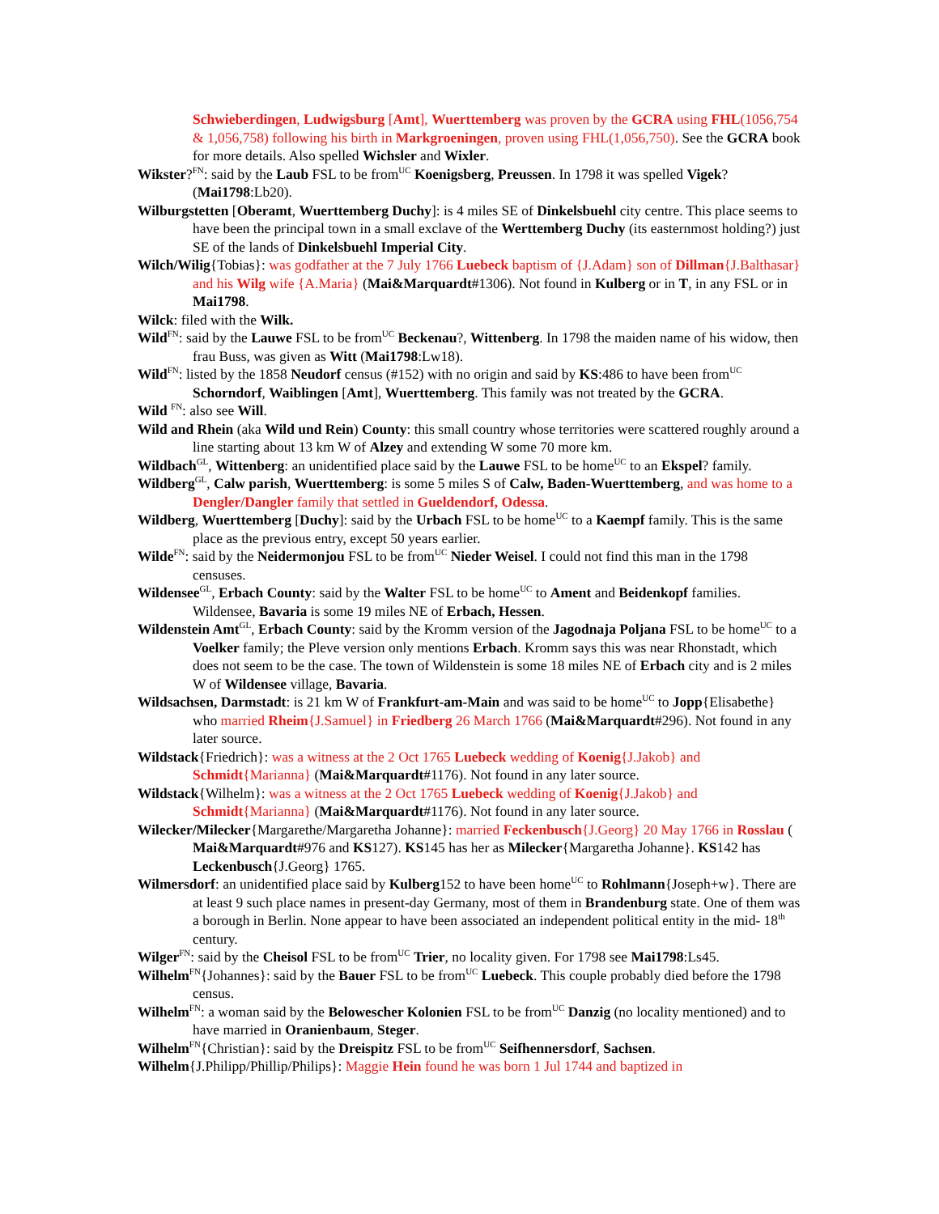Schwieberdingen, Ludwigsburg [Amt], Wuerttemberg was proven by the GCRA using FHL(1056,754 & 1,056,758) following his birth in Markgroeningen, proven using FHL(1,056,750). See the GCRA book for more details. Also spelled Wichsler and Wixler.
Wikster?<sup>FN</sup>: said by the Laub FSL to be from<sup>UC</sup> Koenigsberg, Preussen. In 1798 it was spelled Vigek?(Mai1798:Lb20).
Wilburgstetten [Oberamt, Wuerttemberg Duchy]: is 4 miles SE of Dinkelsbuehl city centre. This place seems to have been the principal town in a small exclave of the Werttemberg Duchy (its easternmost holding?) just SE of the lands of Dinkelsbuehl Imperial City.
Wilch/Wilig{Tobias}: was godfather at the 7 July 1766 Luebeck baptism of {J.Adam} son of Dillman{J.Balthasar} and his Wilg wife {A.Maria} (Mai&Marquardt#1306). Not found in Kulberg or in T, in any FSL or in Mai1798.
Wilck: filed with the Wilk.
Wild<sup>FN</sup>: said by the Lauwe FSL to be from<sup>UC</sup> Beckenau?, Wittenberg. In 1798 the maiden name of his widow, then frau Buss, was given as Witt (Mai1798:Lw18).
Wild<sup>FN</sup>: listed by the 1858 Neudorf census (#152) with no origin and said by KS:486 to have been from<sup>UC</sup> Schorndorf, Waiblingen [Amt], Wuerttemberg. This family was not treated by the GCRA.
Wild <sup>FN</sup>: also see Will.
Wild and Rhein (aka Wild und Rein) County: this small country whose territories were scattered roughly around a line starting about 13 km W of Alzey and extending W some 70 more km.
Wildbach<sup>GL</sup>, Wittenberg: an unidentified place said by the Lauwe FSL to be home<sup>UC</sup> to an Ekspel? family.
Wildberg<sup>GL</sup>, Calw parish, Wuerttemberg: is some 5 miles S of Calw, Baden-Wuerttemberg, and was home to a Dengler/Dangler family that settled in Gueldendorf, Odessa.
Wildberg, Wuerttemberg [Duchy]: said by the Urbach FSL to be home<sup>UC</sup> to a Kaempf family. This is the same place as the previous entry, except 50 years earlier.
Wilde<sup>FN</sup>: said by the Neidermonjou FSL to be from<sup>UC</sup> Nieder Weisel. I could not find this man in the 1798 censuses.
Wildensee<sup>GL</sup>, Erbach County: said by the Walter FSL to be home<sup>UC</sup> to Ament and Beidenkopf families. Wildensee, Bavaria is some 19 miles NE of Erbach, Hessen.
Wildenstein Amt<sup>GL</sup>, Erbach County: said by the Kromm version of the Jagodnaja Poljana FSL to be home<sup>UC</sup> to a Voelker family; the Pleve version only mentions Erbach. Kromm says this was near Rhonstadt, which does not seem to be the case. The town of Wildenstein is some 18 miles NE of Erbach city and is 2 miles W of Wildensee village, Bavaria.
Wildsachsen, Darmstadt: is 21 km W of Frankfurt-am-Main and was said to be home<sup>UC</sup> to Jopp{Elisabethe} who married Rheim{J.Samuel} in Friedberg 26 March 1766 (Mai&Marquardt#296). Not found in any later source.
Wildstack{Friedrich}: was a witness at the 2 Oct 1765 Luebeck wedding of Koenig{J.Jakob} and Schmidt{Marianna} (Mai&Marquardt#1176). Not found in any later source.
Wildstack{Wilhelm}: was a witness at the 2 Oct 1765 Luebeck wedding of Koenig{J.Jakob} and Schmidt{Marianna} (Mai&Marquardt#1176). Not found in any later source.
Wilecker/Milecker{Margarethe/Margaretha Johanne}: married Feckenbusch{J.Georg} 20 May 1766 in Rosslau ( Mai&Marquardt#976 and KS127). KS145 has her as Milecker{Margaretha Johanne}. KS142 has Leckenbusch{J.Georg} 1765.
Wilmersdorf: an unidentified place said by Kulberg152 to have been home<sup>UC</sup> to Rohlmann{Joseph+w}. There are at least 9 such place names in present-day Germany, most of them in Brandenburg state. One of them was a borough in Berlin. None appear to have been associated an independent political entity in the mid- 18<sup>th</sup> century.
Wilger<sup>FN</sup>: said by the Cheisol FSL to be from<sup>UC</sup> Trier, no locality given. For 1798 see Mai1798:Ls45.
Wilhelm<sup>FN</sup>{Johannes}: said by the Bauer FSL to be from<sup>UC</sup> Luebeck. This couple probably died before the 1798 census.
Wilhelm<sup>FN</sup>: a woman said by the Belowescher Kolonien FSL to be from<sup>UC</sup> Danzig (no locality mentioned) and to have married in Oranienbaum, Steger.
Wilhelm<sup>FN</sup>{Christian}: said by the Dreispitz FSL to be from<sup>UC</sup> Seifhennersdorf, Sachsen.
Wilhelm{J.Philipp/Phillip/Philips}: Maggie Hein found he was born 1 Jul 1744 and baptized in